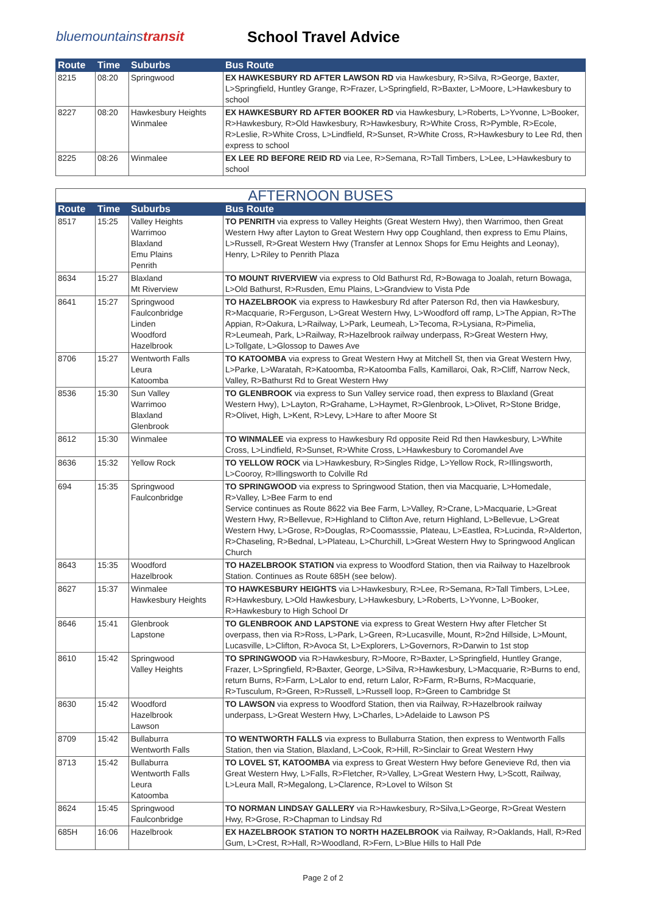bluemountainstransit School Travel Advice
| Route | Time | Suburbs | Bus Route |
| --- | --- | --- | --- |
| 8215 | 08:20 | Springwood | EX HAWKESBURY RD AFTER LAWSON RD via Hawkesbury, R>Silva, R>George, Baxter, L>Springfield, Huntley Grange, R>Frazer, L>Springfield, R>Baxter, L>Moore, L>Hawkesbury to school |
| 8227 | 08:20 | Hawkesbury Heights Winmalee | EX HAWKESBURY RD AFTER BOOKER RD via Hawkesbury, L>Roberts, L>Yvonne, L>Booker, R>Hawkesbury, R>Old Hawkesbury, R>Hawkesbury, R>White Cross, R>Pymble, R>Ecole, R>Leslie, R>White Cross, L>Lindfield, R>Sunset, R>White Cross, R>Hawkesbury to Lee Rd, then express to school |
| 8225 | 08:26 | Winmalee | EX LEE RD BEFORE REID RD via Lee, R>Semana, R>Tall Timbers, L>Lee, L>Hawkesbury to school |
| AFTERNOON BUSES | | | |
| --- | --- | --- | --- |
| Route | Time | Suburbs | Bus Route |
| 8517 | 15:25 | Valley Heights Warrimoo Blaxland Emu Plains Penrith | TO PENRITH via express to Valley Heights (Great Western Hwy), then Warrimoo, then Great Western Hwy after Layton to Great Western Hwy opp Coughland, then express to Emu Plains, L>Russell, R>Great Western Hwy (Transfer at Lennox Shops for Emu Heights and Leonay), Henry, L>Riley to Penrith Plaza |
| 8634 | 15:27 | Blaxland Mt Riverview | TO MOUNT RIVERVIEW via express to Old Bathurst Rd, R>Bowaga to Joalah, return Bowaga, L>Old Bathurst, R>Rusden, Emu Plains, L>Grandview to Vista Pde |
| 8641 | 15:27 | Springwood Faulconbridge Linden Woodford Hazelbrook | TO HAZELBROOK via express to Hawkesbury Rd after Paterson Rd, then via Hawkesbury, R>Macquarie, R>Ferguson, L>Great Western Hwy, L>Woodford off ramp, L>The Appian, R>The Appian, R>Oakura, L>Railway, L>Park, Leumeah, L>Tecoma, R>Lysiana, R>Pimelia, R>Leumeah, Park, L>Railway, R>Hazelbrook railway underpass, R>Great Western Hwy, L>Tollgate, L>Glossop to Dawes Ave |
| 8706 | 15:27 | Wentworth Falls Leura Katoomba | TO KATOOMBA via express to Great Western Hwy at Mitchell St, then via Great Western Hwy, L>Parke, L>Waratah, R>Katoomba, R>Katoomba Falls, Kamillaroi, Oak, R>Cliff, Narrow Neck, Valley, R>Bathurst Rd to Great Western Hwy |
| 8536 | 15:30 | Sun Valley Warrimoo Blaxland Glenbrook | TO GLENBROOK via express to Sun Valley service road, then express to Blaxland (Great Western Hwy), L>Layton, R>Grahame, L>Haymet, R>Glenbrook, L>Olivet, R>Stone Bridge, R>Olivet, High, L>Kent, R>Levy, L>Hare to after Moore St |
| 8612 | 15:30 | Winmalee | TO WINMALEE via express to Hawkesbury Rd opposite Reid Rd then Hawkesbury, L>White Cross, L>Lindfield, R>Sunset, R>White Cross, L>Hawkesbury to Coromandel Ave |
| 8636 | 15:32 | Yellow Rock | TO YELLOW ROCK via L>Hawkesbury, R>Singles Ridge, L>Yellow Rock, R>Illingsworth, L>Cooroy, R>Illingsworth to Colville Rd |
| 694 | 15:35 | Springwood Faulconbridge | TO SPRINGWOOD via express to Springwood Station, then via Macquarie, L>Homedale, R>Valley, L>Bee Farm to end Service continues as Route 8622 via Bee Farm, L>Valley, R>Crane, L>Macquarie, L>Great Western Hwy, R>Bellevue, R>Highland to Clifton Ave, return Highland, L>Bellevue, L>Great Western Hwy, L>Grose, R>Douglas, R>Coomasssie, Plateau, L>Eastlea, R>Lucinda, R>Alderton, R>Chaseling, R>Bednal, L>Plateau, L>Churchill, L>Great Western Hwy to Springwood Anglican Church |
| 8643 | 15:35 | Woodford Hazelbrook | TO HAZELBROOK STATION via express to Woodford Station, then via Railway to Hazelbrook Station. Continues as Route 685H (see below). |
| 8627 | 15:37 | Winmalee Hawkesbury Heights | TO HAWKESBURY HEIGHTS via L>Hawkesbury, R>Lee, R>Semana, R>Tall Timbers, L>Lee, R>Hawkesbury, L>Old Hawkesbury, L>Hawkesbury, L>Roberts, L>Yvonne, L>Booker, R>Hawkesbury to High School Dr |
| 8646 | 15:41 | Glenbrook Lapstone | TO GLENBROOK AND LAPSTONE via express to Great Western Hwy after Fletcher St overpass, then via R>Ross, L>Park, L>Green, R>Lucasville, Mount, R>2nd Hillside, L>Mount, Lucasville, L>Clifton, R>Avoca St, L>Explorers, L>Governors, R>Darwin to 1st stop |
| 8610 | 15:42 | Springwood Valley Heights | TO SPRINGWOOD via R>Hawkesbury, R>Moore, R>Baxter, L>Springfield, Huntley Grange, Frazer, L>Springfield, R>Baxter, George, L>Silva, R>Hawkesbury, L>Macquarie, R>Burns to end, return Burns, R>Farm, L>Lalor to end, return Lalor, R>Farm, R>Burns, R>Macquarie, R>Tusculum, R>Green, R>Russell, L>Russell loop, R>Green to Cambridge St |
| 8630 | 15:42 | Woodford Hazelbrook Lawson | TO LAWSON via express to Woodford Station, then via Railway, R>Hazelbrook railway underpass, L>Great Western Hwy, L>Charles, L>Adelaide to Lawson PS |
| 8709 | 15:42 | Bullaburra Wentworth Falls | TO WENTWORTH FALLS via express to Bullaburra Station, then express to Wentworth Falls Station, then via Station, Blaxland, L>Cook, R>Hill, R>Sinclair to Great Western Hwy |
| 8713 | 15:42 | Bullaburra Wentworth Falls Leura Katoomba | TO LOVEL ST, KATOOMBA via express to Great Western Hwy before Genevieve Rd, then via Great Western Hwy, L>Falls, R>Fletcher, R>Valley, L>Great Western Hwy, L>Scott, Railway, L>Leura Mall, R>Megalong, L>Clarence, R>Lovel to Wilson St |
| 8624 | 15:45 | Springwood Faulconbridge | TO NORMAN LINDSAY GALLERY via R>Hawkesbury, R>Silva,L>George, R>Great Western Hwy, R>Grose, R>Chapman to Lindsay Rd |
| 685H | 16:06 | Hazelbrook | EX HAZELBROOK STATION TO NORTH HAZELBROOK via Railway, R>Oaklands, Hall, R>Red Gum, L>Crest, R>Hall, R>Woodland, R>Fern, L>Blue Hills to Hall Pde |
Page 2 of 2